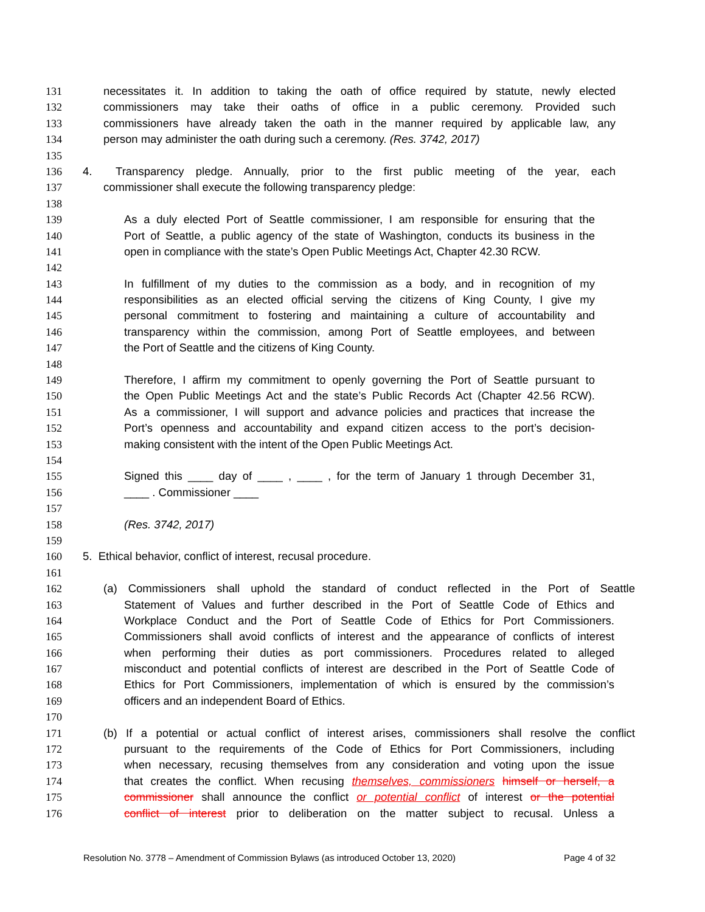131 necessitates it. In addition to taking the oath of office required by statute, newly elected
132 commissioners may take their oaths of office in a public ceremony. Provided such
133 commissioners have already taken the oath in the manner required by applicable law, any
134 person may administer the oath during such a ceremony. (Res. 3742, 2017)
135
136 4. Transparency pledge. Annually, prior to the first public meeting of the year, each
137 commissioner shall execute the following transparency pledge:
138
139 As a duly elected Port of Seattle commissioner, I am responsible for ensuring that the
140 Port of Seattle, a public agency of the state of Washington, conducts its business in the
141 open in compliance with the state’s Open Public Meetings Act, Chapter 42.30 RCW.
142
143 In fulfillment of my duties to the commission as a body, and in recognition of my
144 responsibilities as an elected official serving the citizens of King County, I give my
145 personal commitment to fostering and maintaining a culture of accountability and
146 transparency within the commission, among Port of Seattle employees, and between
147 the Port of Seattle and the citizens of King County.
148
149 Therefore, I affirm my commitment to openly governing the Port of Seattle pursuant to
150 the Open Public Meetings Act and the state’s Public Records Act (Chapter 42.56 RCW).
151 As a commissioner, I will support and advance policies and practices that increase the
152 Port’s openness and accountability and expand citizen access to the port’s decision-
153 making consistent with the intent of the Open Public Meetings Act.
154
155 Signed this ____ day of ____ , ____ , for the term of January 1 through December 31,
156 ____ . Commissioner ____
157
158 (Res. 3742, 2017)
159
160 5. Ethical behavior, conflict of interest, recusal procedure.
161
162 (a) Commissioners shall uphold the standard of conduct reflected in the Port of Seattle
163 Statement of Values and further described in the Port of Seattle Code of Ethics and
164 Workplace Conduct and the Port of Seattle Code of Ethics for Port Commissioners.
165 Commissioners shall avoid conflicts of interest and the appearance of conflicts of interest
166 when performing their duties as port commissioners. Procedures related to alleged
167 misconduct and potential conflicts of interest are described in the Port of Seattle Code of
168 Ethics for Port Commissioners, implementation of which is ensured by the commission’s
169 officers and an independent Board of Ethics.
170
171 (b) If a potential or actual conflict of interest arises, commissioners shall resolve the conflict
172 pursuant to the requirements of the Code of Ethics for Port Commissioners, including
173 when necessary, recusing themselves from any consideration and voting upon the issue
174 that creates the conflict. When recusing themselves, commissioners himself or herself, a
175 commissioner shall announce the conflict or potential conflict of interest or the potential
176 conflict of interest prior to deliberation on the matter subject to recusal. Unless a
Resolution No. 3778 – Amendment of Commission Bylaws (as introduced October 13, 2020) Page 4 of 32